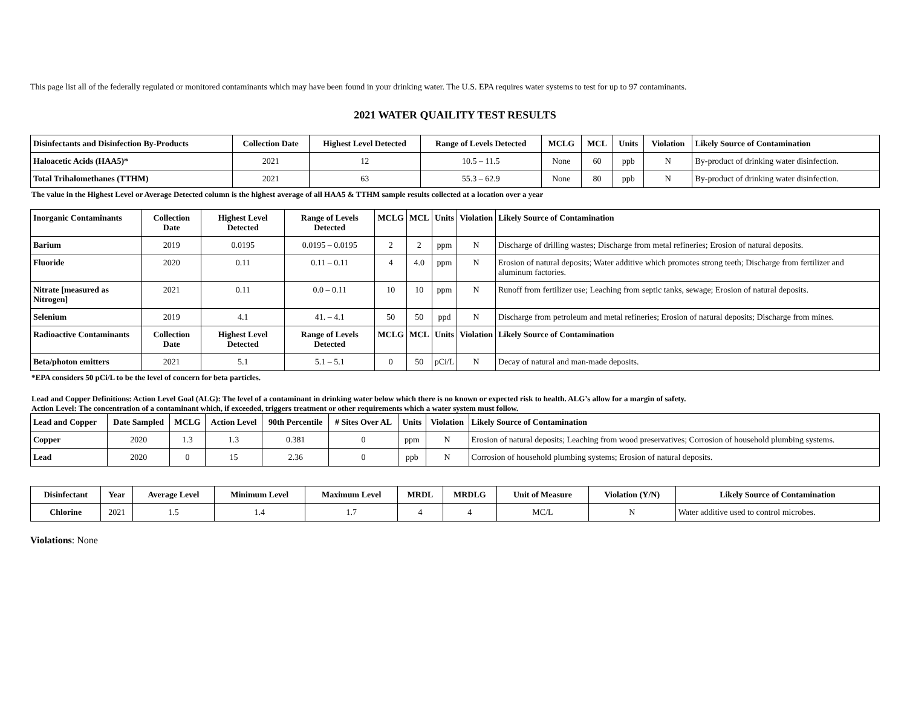This page list all of the federally regulated or monitored contaminants which may have been found in your drinking water. The U.S. EPA requires water systems to test for up to 97 contaminants.
2021 WATER QUAILITY TEST RESULTS
| Disinfectants and Disinfection By-Products | Collection Date | Highest Level Detected | Range of Levels Detected | MCLG | MCL | Units | Violation | Likely Source of Contamination |
| --- | --- | --- | --- | --- | --- | --- | --- | --- |
| Haloacetic Acids (HAA5)* | 2021 | 12 | 10.5 – 11.5 | None | 60 | ppb | N | By-product of drinking water disinfection. |
| Total Trihalomethanes (TTHM) | 2021 | 63 | 55.3 – 62.9 | None | 80 | ppb | N | By-product of drinking water disinfection. |
The value in the Highest Level or Average Detected column is the highest average of all HAA5 & TTHM sample results collected at a location over a year
| Inorganic Contaminants | Collection Date | Highest Level Detected | Range of Levels Detected | MCLG | MCL | Units | Violation | Likely Source of Contamination |
| --- | --- | --- | --- | --- | --- | --- | --- | --- |
| Barium | 2019 | 0.0195 | 0.0195 – 0.0195 | 2 | 2 | ppm | N | Discharge of drilling wastes; Discharge from metal refineries; Erosion of natural deposits. |
| Fluoride | 2020 | 0.11 | 0.11 – 0.11 | 4 | 4.0 | ppm | N | Erosion of natural deposits; Water additive which promotes strong teeth; Discharge from fertilizer and aluminum factories. |
| Nitrate [measured as Nitrogen] | 2021 | 0.11 | 0.0 – 0.11 | 10 | 10 | ppm | N | Runoff from fertilizer use; Leaching from septic tanks, sewage; Erosion of natural deposits. |
| Selenium | 2019 | 4.1 | 41. – 4.1 | 50 | 50 | ppd | N | Discharge from petroleum and metal refineries; Erosion of natural deposits; Discharge from mines. |
| Radioactive Contaminants | Collection Date | Highest Level Detected | Range of Levels Detected | MCLG | MCL | Units | Violation | Likely Source of Contamination |
| Beta/photon emitters | 2021 | 5.1 | 5.1 – 5.1 | 0 | 50 | pCi/L | N | Decay of natural and man-made deposits. |
*EPA considers 50 pCi/L to be the level of concern for beta particles.
Lead and Copper Definitions: Action Level Goal (ALG): The level of a contaminant in drinking water below which there is no known or expected risk to health. ALG’s allow for a margin of safety.
Action Level: The concentration of a contaminant which, if exceeded, triggers treatment or other requirements which a water system must follow.
| Lead and Copper | Date Sampled | MCLG | Action Level | 90th Percentile | # Sites Over AL | Units | Violation | Likely Source of Contamination |
| --- | --- | --- | --- | --- | --- | --- | --- | --- |
| Copper | 2020 | 1.3 | 1.3 | 0.381 | 0 | ppm | N | Erosion of natural deposits; Leaching from wood preservatives; Corrosion of household plumbing systems. |
| Lead | 2020 | 0 | 15 | 2.36 | 0 | ppb | N | Corrosion of household plumbing systems; Erosion of natural deposits. |
| Disinfectant | Year | Average Level | Minimum Level | Maximum Level | MRDL | MRDLG | Unit of Measure | Violation (Y/N) | Likely Source of Contamination |
| --- | --- | --- | --- | --- | --- | --- | --- | --- | --- |
| Chlorine | 2021 | 1.5 | 1.4 | 1.7 | 4 | 4 | MC/L | N | Water additive used to control microbes. |
Violations: None